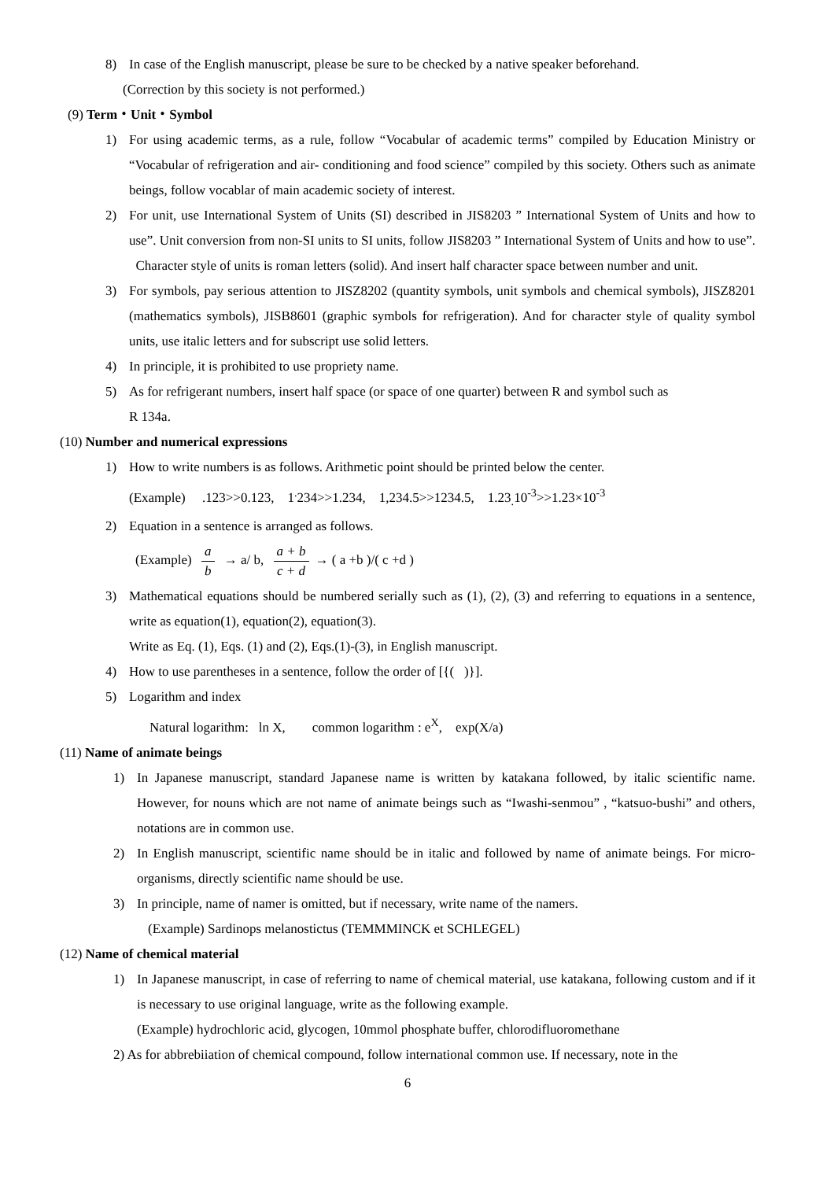8) In case of the English manuscript, please be sure to be checked by a native speaker beforehand.
(Correction by this society is not performed.)
(9) Term・Unit・Symbol
1) For using academic terms, as a rule, follow “Vocabular of academic terms” compiled by Education Ministry or “Vocabular of refrigeration and air- conditioning and food science” compiled by this society. Others such as animate beings, follow vocablar of main academic society of interest.
2) For unit, use International System of Units (SI) described in JIS8203 ” International System of Units and how to use”. Unit conversion from non-SI units to SI units, follow JIS8203 ” International System of Units and how to use”. Character style of units is roman letters (solid). And insert half character space between number and unit.
3) For symbols, pay serious attention to JISZ8202 (quantity symbols, unit symbols and chemical symbols), JISZ8201 (mathematics symbols), JISB8601 (graphic symbols for refrigeration). And for character style of quality symbol units, use italic letters and for subscript use solid letters.
4) In principle, it is prohibited to use propriety name.
5) As for refrigerant numbers, insert half space (or space of one quarter) between R and symbol such as
R 134a.
(10) Number and numerical expressions
1) How to write numbers is as follows. Arithmetic point should be printed below the center.
(Example) .123>>0.123, 1<sup>.</sup>234>>1.234, 1,234.5>>1234.5, 1.23<sub>.</sub>10<sup>-3</sup>>>1.23×10<sup>-3</sup>
2) Equation in a sentence is arranged as follows.
(Example) a b → a/ b, a + b c + d → ( a +b )/( c +d )
3) Mathematical equations should be numbered serially such as (1), (2), (3) and referring to equations in a sentence, write as equation(1), equation(2), equation(3).
Write as Eq. (1), Eqs. (1) and (2), Eqs.(1)-(3), in English manuscript.
4) How to use parentheses in a sentence, follow the order of [{( )}].
5) Logarithm and index
Natural logarithm: ln X, common logarithm : e<sup>X</sup>, exp(X/a)
(11) Name of animate beings
1) In Japanese manuscript, standard Japanese name is written by katakana followed, by italic scientific name. However, for nouns which are not name of animate beings such as “Iwashi-senmou” , “katsuo-bushi” and others, notations are in common use.
2) In English manuscript, scientific name should be in italic and followed by name of animate beings. For micro-organisms, directly scientific name should be use.
3) In principle, name of namer is omitted, but if necessary, write name of the namers.
(Example) Sardinops melanostictus (TEMMMINCK et SCHLEGEL)
(12) Name of chemical material
1) In Japanese manuscript, in case of referring to name of chemical material, use katakana, following custom and if it is necessary to use original language, write as the following example.
(Example) hydrochloric acid, glycogen, 10mmol phosphate buffer, chlorodifluoromethane
2) As for abbrebiiation of chemical compound, follow international common use. If necessary, note in the
6